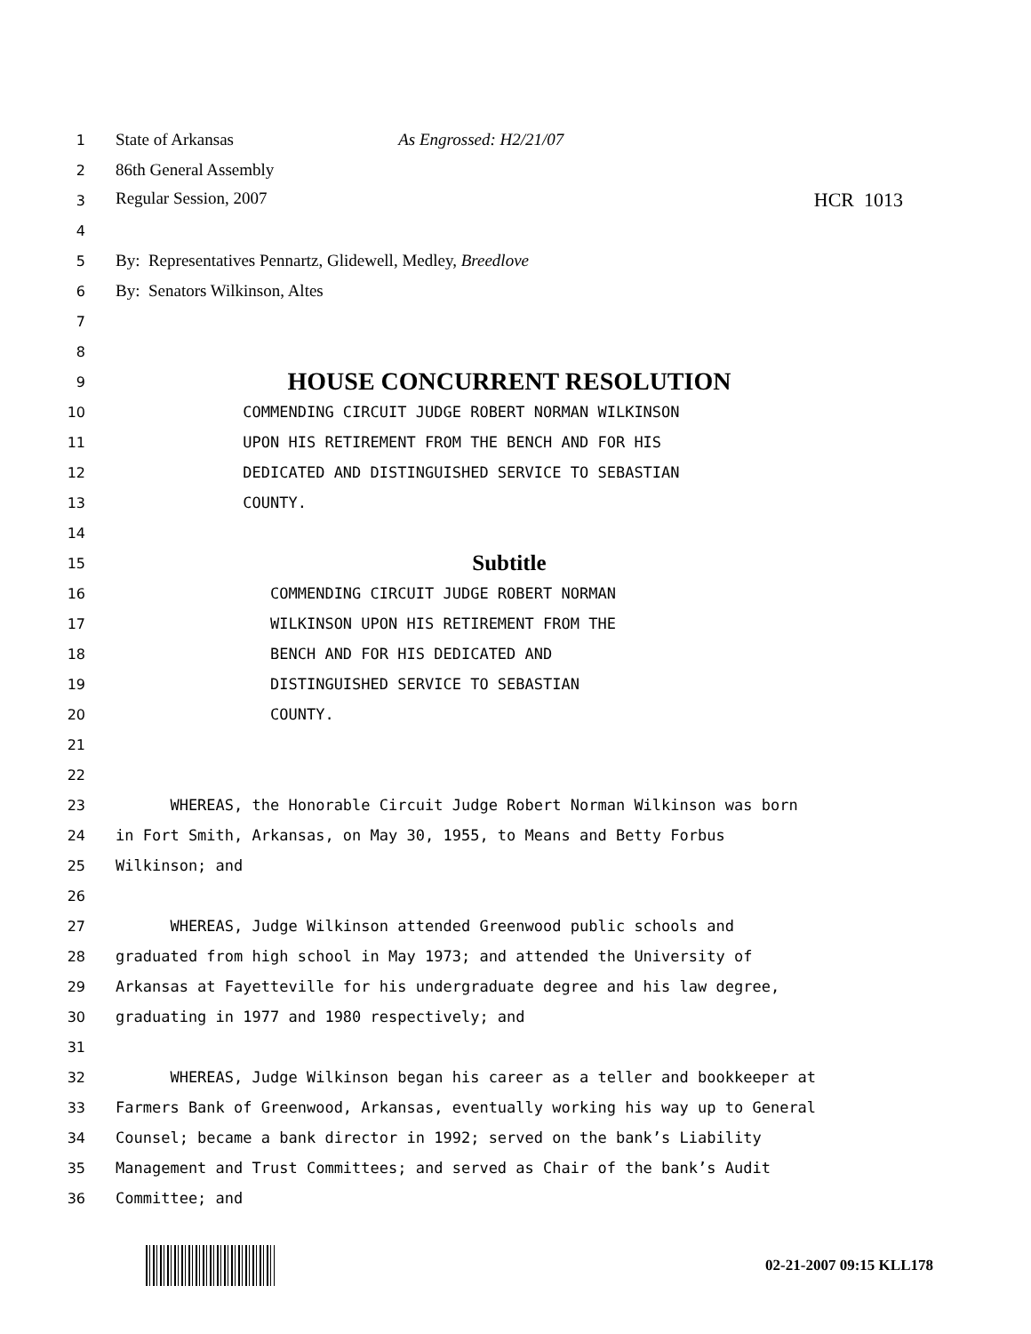1 State of Arkansas As Engrossed: H2/21/07
2 86th General Assembly
3 Regular Session, 2007 HCR 1013
4
5 By: Representatives Pennartz, Glidewell, Medley, Breedlove
6 By: Senators Wilkinson, Altes
7
8
9 HOUSE CONCURRENT RESOLUTION
10 COMMENDING CIRCUIT JUDGE ROBERT NORMAN WILKINSON
11 UPON HIS RETIREMENT FROM THE BENCH AND FOR HIS
12 DEDICATED AND DISTINGUISHED SERVICE TO SEBASTIAN
13 COUNTY.
14
15 Subtitle
16 COMMENDING CIRCUIT JUDGE ROBERT NORMAN
17 WILKINSON UPON HIS RETIREMENT FROM THE
18 BENCH AND FOR HIS DEDICATED AND
19 DISTINGUISHED SERVICE TO SEBASTIAN
20 COUNTY.
21
22
23 WHEREAS, the Honorable Circuit Judge Robert Norman Wilkinson was born
24 in Fort Smith, Arkansas, on May 30, 1955, to Means and Betty Forbus
25 Wilkinson; and
26
27 WHEREAS, Judge Wilkinson attended Greenwood public schools and
28 graduated from high school in May 1973; and attended the University of
29 Arkansas at Fayetteville for his undergraduate degree and his law degree,
30 graduating in 1977 and 1980 respectively; and
31
32 WHEREAS, Judge Wilkinson began his career as a teller and bookkeeper at
33 Farmers Bank of Greenwood, Arkansas, eventually working his way up to General
34 Counsel; became a bank director in 1992; served on the bank’s Liability
35 Management and Trust Committees; and served as Chair of the bank’s Audit
36 Committee; and
02-21-2007 09:15 KLL178